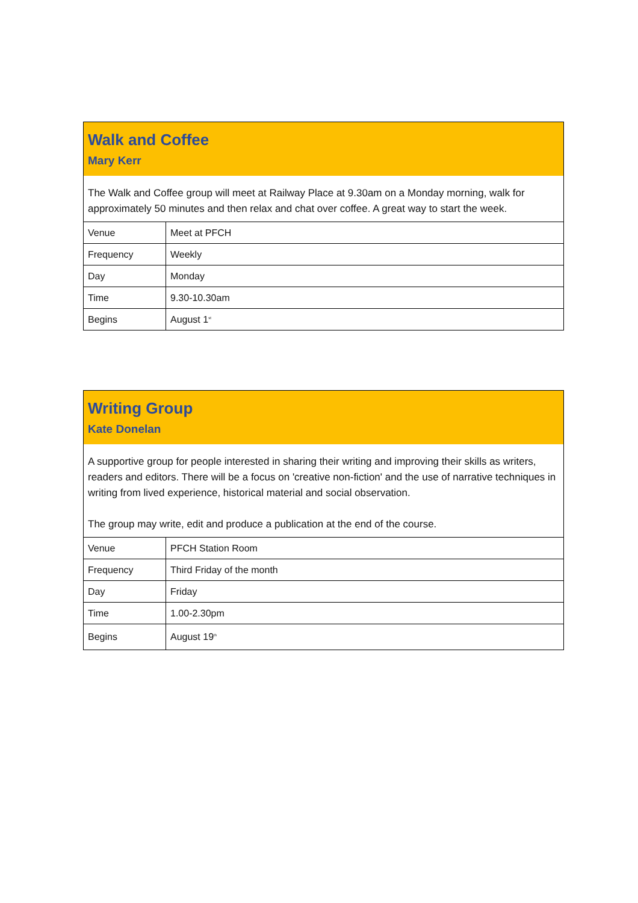Walk and Coffee
Mary Kerr
The Walk and Coffee group will meet at Railway Place at 9.30am on a Monday morning, walk for approximately 50 minutes and then relax and chat over coffee. A great way to start the week.
| Venue | Meet at PFCH |
| Frequency | Weekly |
| Day | Monday |
| Time | 9.30-10.30am |
| Begins | August 1<sup>st</sup> |
Writing Group
Kate Donelan
A supportive group for people interested in sharing their writing and improving their skills as writers, readers and editors. There will be a focus on 'creative non-fiction' and the use of narrative techniques in writing from lived experience, historical material and social observation.
The group may write, edit and produce a publication at the end of the course.
| Venue | PFCH Station Room |
| Frequency | Third Friday of the month |
| Day | Friday |
| Time | 1.00-2.30pm |
| Begins | August 19<sup>th</sup> |